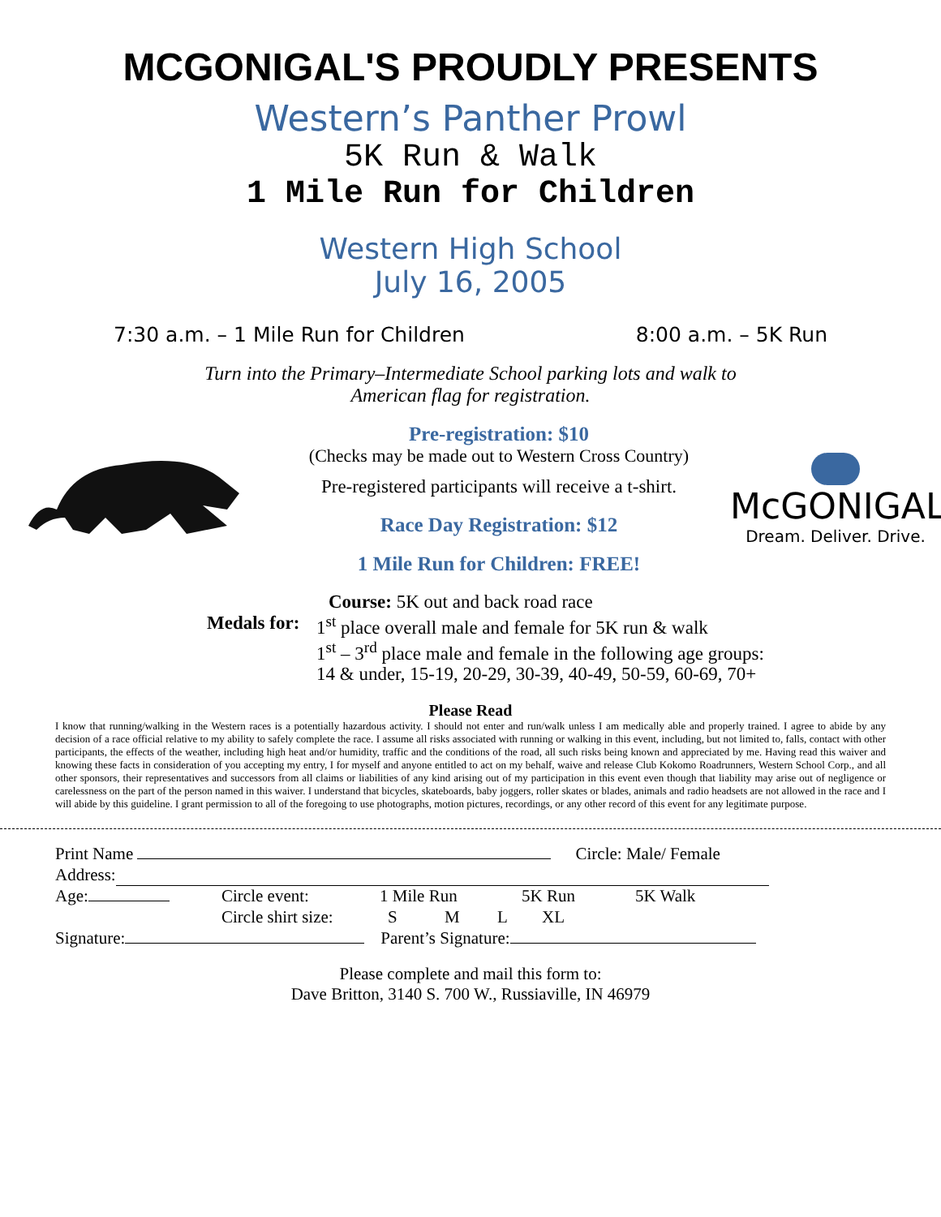MCGONIGAL'S PROUDLY PRESENTS
Western’s Panther Prowl
5K Run & Walk
1 Mile Run for Children
Western High School
July 16, 2005
7:30 a.m. – 1 Mile Run for Children 8:00 a.m. – 5K Run
Turn into the Primary–Intermediate School parking lots and walk to
American flag for registration.
Pre-registration: $10
(Checks may be made out to Western Cross Country)
Pre-registered participants will receive a t-shirt.
Race Day Registration: $12
1 Mile Run for Children: FREE!
McGONIGAL
Dream. Deliver. Drive.
Course: 5K out and back road race
Medals for:
1<sup>st</sup> place overall male and female for 5K run & walk
1<sup>st</sup> – 3<sup>rd</sup> place male and female in the following age groups:
14 & under, 15-19, 20-29, 30-39, 40-49, 50-59, 60-69, 70+
Please Read
I know that running/walking in the Western races is a potentially hazardous activity. I should not enter and run/walk unless I am medically able and properly trained. I agree to abide by any decision of a race official relative to my ability to safely complete the race. I assume all risks associated with running or walking in this event, including, but not limited to, falls, contact with other participants, the effects of the weather, including high heat and/or humidity, traffic and the conditions of the road, all such risks being known and appreciated by me. Having read this waiver and knowing these facts in consideration of you accepting my entry, I for myself and anyone entitled to act on my behalf, waive and release Club Kokomo Roadrunners, Western School Corp., and all other sponsors, their representatives and successors from all claims or liabilities of any kind arising out of my participation in this event even though that liability may arise out of negligence or carelessness on the part of the person named in this waiver. I understand that bicycles, skateboards, baby joggers, roller skates or blades, animals and radio headsets are not allowed in the race and I will abide by this guideline. I grant permission to all of the foregoing to use photographs, motion pictures, recordings, or any other record of this event for any legitimate purpose.
Print Name Circle: Male/ Female
Address:
Age: Circle event: 1 Mile Run 5K Run 5K Walk
Circle shirt size: S M L XL
Signature: Parent’s Signature:
Please complete and mail this form to:
Dave Britton, 3140 S. 700 W., Russiaville, IN 46979